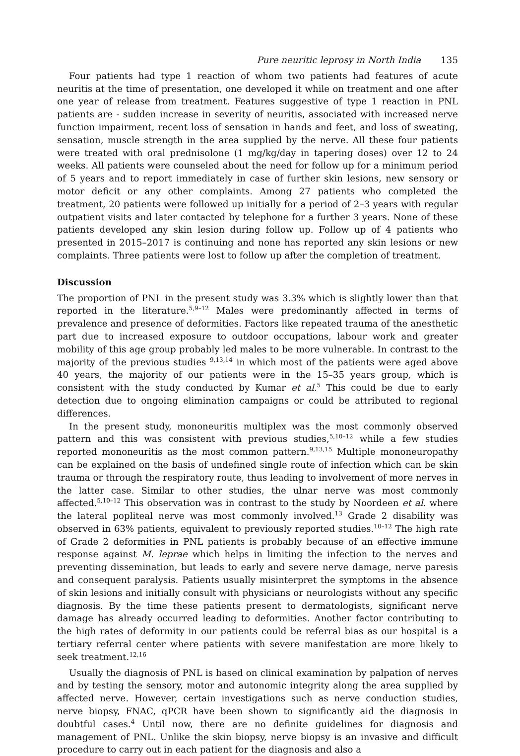Pure neuritic leprosy in North India 135
Four patients had type 1 reaction of whom two patients had features of acute neuritis at the time of presentation, one developed it while on treatment and one after one year of release from treatment. Features suggestive of type 1 reaction in PNL patients are - sudden increase in severity of neuritis, associated with increased nerve function impairment, recent loss of sensation in hands and feet, and loss of sweating, sensation, muscle strength in the area supplied by the nerve. All these four patients were treated with oral prednisolone (1 mg/kg/day in tapering doses) over 12 to 24 weeks. All patients were counseled about the need for follow up for a minimum period of 5 years and to report immediately in case of further skin lesions, new sensory or motor deficit or any other complaints. Among 27 patients who completed the treatment, 20 patients were followed up initially for a period of 2–3 years with regular outpatient visits and later contacted by telephone for a further 3 years. None of these patients developed any skin lesion during follow up. Follow up of 4 patients who presented in 2015–2017 is continuing and none has reported any skin lesions or new complaints. Three patients were lost to follow up after the completion of treatment.
Discussion
The proportion of PNL in the present study was 3.3% which is slightly lower than that reported in the literature.<sup>5,9–12</sup> Males were predominantly affected in terms of prevalence and presence of deformities. Factors like repeated trauma of the anesthetic part due to increased exposure to outdoor occupations, labour work and greater mobility of this age group probably led males to be more vulnerable. In contrast to the majority of the previous studies <sup>9,13,14</sup> in which most of the patients were aged above 40 years, the majority of our patients were in the 15–35 years group, which is consistent with the study conducted by Kumar et al.<sup>5</sup> This could be due to early detection due to ongoing elimination campaigns or could be attributed to regional differences.
In the present study, mononeuritis multiplex was the most commonly observed pattern and this was consistent with previous studies,<sup>5,10–12</sup> while a few studies reported mononeuritis as the most common pattern.<sup>9,13,15</sup> Multiple mononeuropathy can be explained on the basis of undefined single route of infection which can be skin trauma or through the respiratory route, thus leading to involvement of more nerves in the latter case. Similar to other studies, the ulnar nerve was most commonly affected.<sup>5,10–12</sup> This observation was in contrast to the study by Noordeen et al. where the lateral popliteal nerve was most commonly involved.<sup>13</sup> Grade 2 disability was observed in 63% patients, equivalent to previously reported studies.<sup>10–12</sup> The high rate of Grade 2 deformities in PNL patients is probably because of an effective immune response against M. leprae which helps in limiting the infection to the nerves and preventing dissemination, but leads to early and severe nerve damage, nerve paresis and consequent paralysis. Patients usually misinterpret the symptoms in the absence of skin lesions and initially consult with physicians or neurologists without any specific diagnosis. By the time these patients present to dermatologists, significant nerve damage has already occurred leading to deformities. Another factor contributing to the high rates of deformity in our patients could be referral bias as our hospital is a tertiary referral center where patients with severe manifestation are more likely to seek treatment.<sup>12,16</sup>
Usually the diagnosis of PNL is based on clinical examination by palpation of nerves and by testing the sensory, motor and autonomic integrity along the area supplied by affected nerve. However, certain investigations such as nerve conduction studies, nerve biopsy, FNAC, qPCR have been shown to significantly aid the diagnosis in doubtful cases.<sup>4</sup> Until now, there are no definite guidelines for diagnosis and management of PNL. Unlike the skin biopsy, nerve biopsy is an invasive and difficult procedure to carry out in each patient for the diagnosis and also a